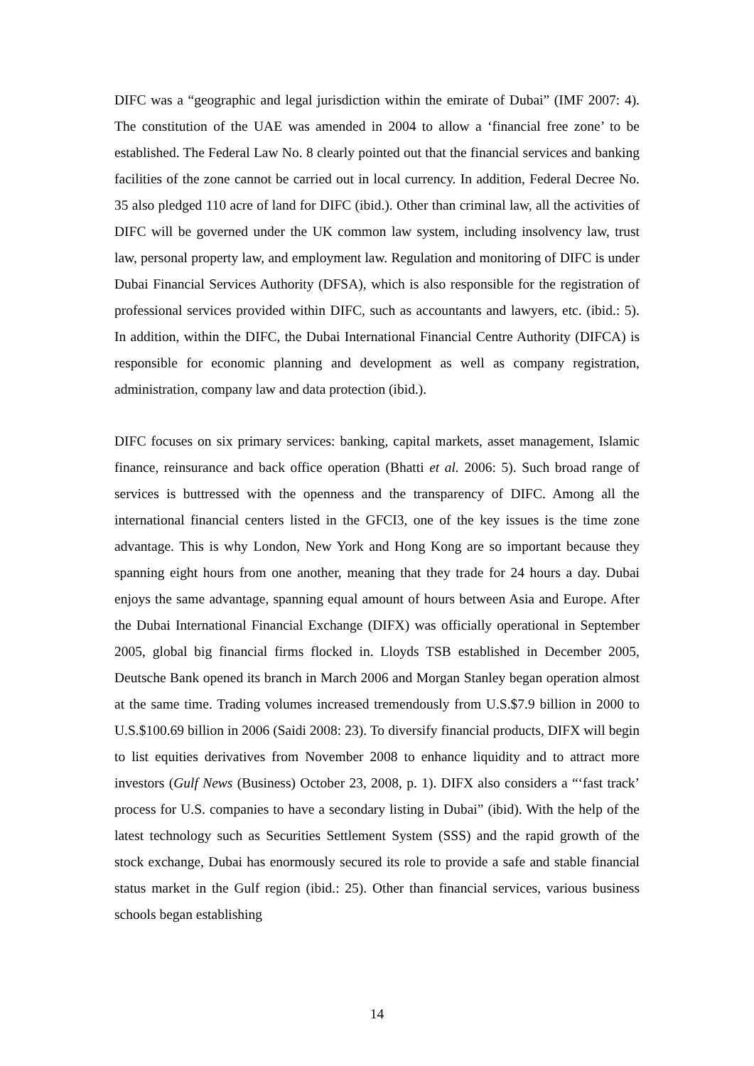DIFC was a “geographic and legal jurisdiction within the emirate of Dubai” (IMF 2007: 4). The constitution of the UAE was amended in 2004 to allow a ‘financial free zone’ to be established. The Federal Law No. 8 clearly pointed out that the financial services and banking facilities of the zone cannot be carried out in local currency. In addition, Federal Decree No. 35 also pledged 110 acre of land for DIFC (ibid.). Other than criminal law, all the activities of DIFC will be governed under the UK common law system, including insolvency law, trust law, personal property law, and employment law. Regulation and monitoring of DIFC is under Dubai Financial Services Authority (DFSA), which is also responsible for the registration of professional services provided within DIFC, such as accountants and lawyers, etc. (ibid.: 5). In addition, within the DIFC, the Dubai International Financial Centre Authority (DIFCA) is responsible for economic planning and development as well as company registration, administration, company law and data protection (ibid.).
DIFC focuses on six primary services: banking, capital markets, asset management, Islamic finance, reinsurance and back office operation (Bhatti et al. 2006: 5). Such broad range of services is buttressed with the openness and the transparency of DIFC. Among all the international financial centers listed in the GFCI3, one of the key issues is the time zone advantage. This is why London, New York and Hong Kong are so important because they spanning eight hours from one another, meaning that they trade for 24 hours a day. Dubai enjoys the same advantage, spanning equal amount of hours between Asia and Europe. After the Dubai International Financial Exchange (DIFX) was officially operational in September 2005, global big financial firms flocked in. Lloyds TSB established in December 2005, Deutsche Bank opened its branch in March 2006 and Morgan Stanley began operation almost at the same time. Trading volumes increased tremendously from U.S.$7.9 billion in 2000 to U.S.$100.69 billion in 2006 (Saidi 2008: 23). To diversify financial products, DIFX will begin to list equities derivatives from November 2008 to enhance liquidity and to attract more investors (Gulf News (Business) October 23, 2008, p. 1). DIFX also considers a “‘fast track’ process for U.S. companies to have a secondary listing in Dubai” (ibid). With the help of the latest technology such as Securities Settlement System (SSS) and the rapid growth of the stock exchange, Dubai has enormously secured its role to provide a safe and stable financial status market in the Gulf region (ibid.: 25). Other than financial services, various business schools began establishing
14